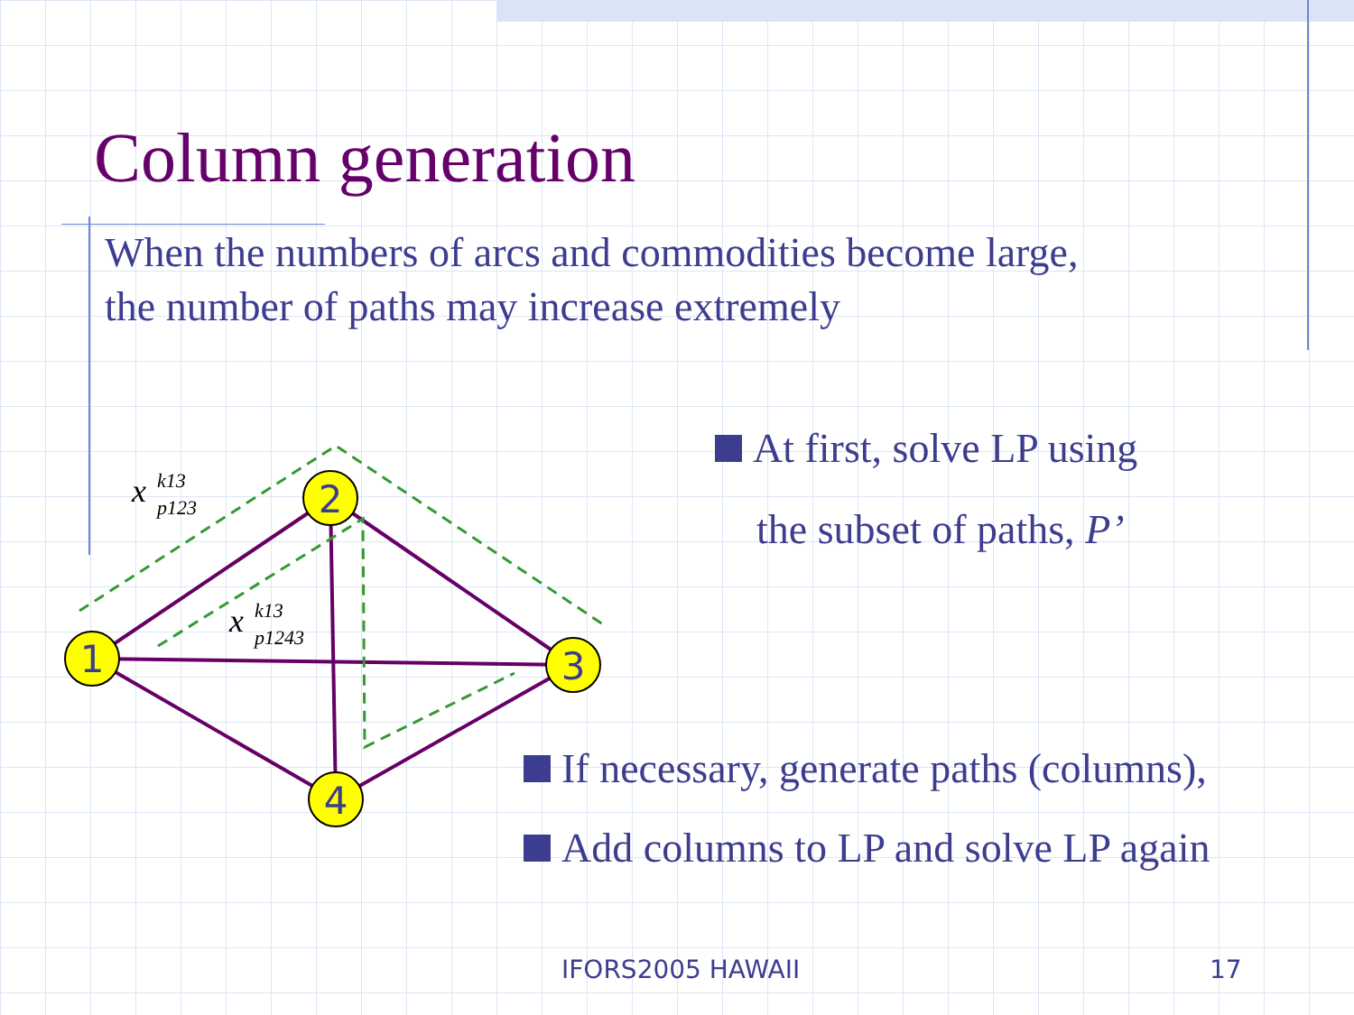Column generation
When the numbers of arcs and commodities become large,
the number of paths may increase extremely
1
2
3
4
x
k13
p123
x
k13
p1243
At first, solve LP using
the subset of paths, P’
If necessary, generate paths (columns),
Add columns to LP and solve LP again
IFORS2005 HAWAII 17